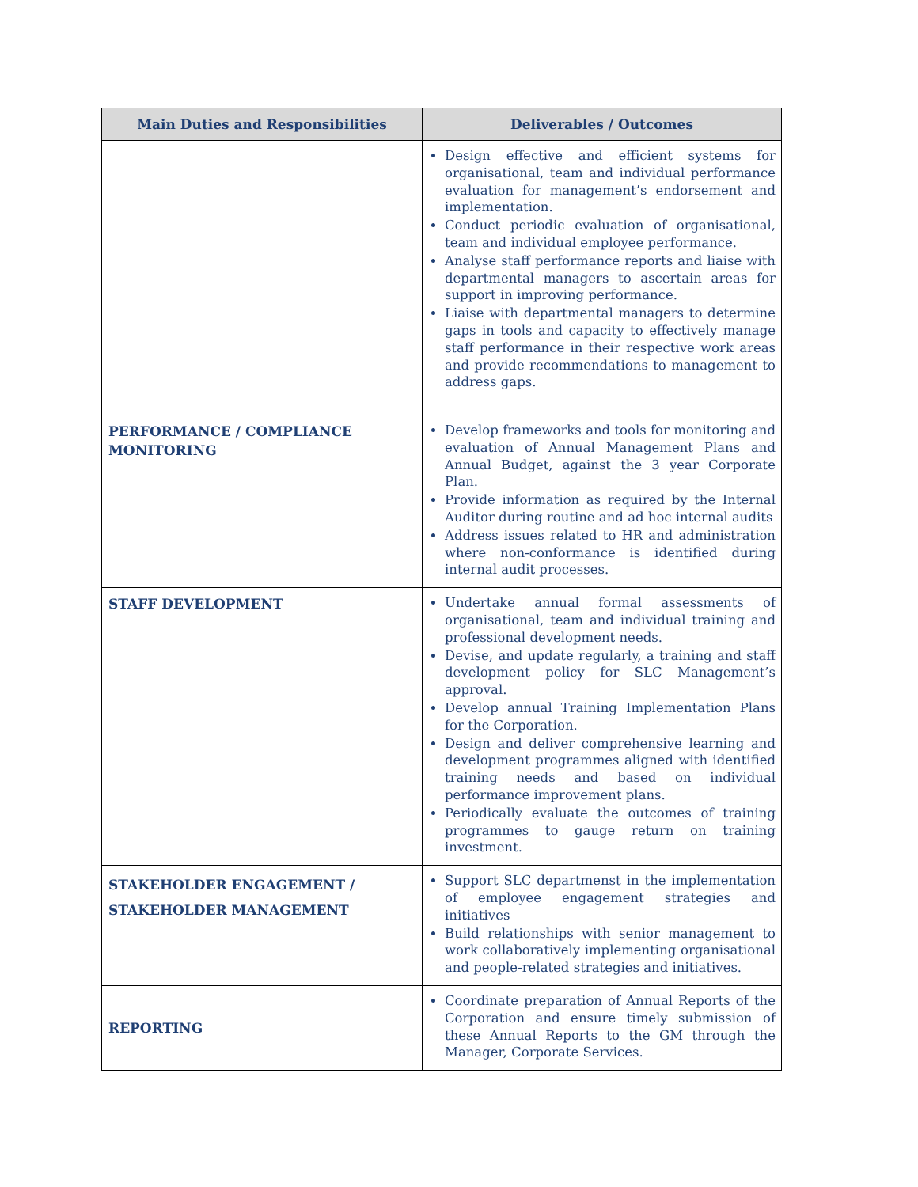| Main Duties and Responsibilities | Deliverables / Outcomes |
| --- | --- |
| | Design effective and efficient systems for organisational, team and individual performance evaluation for management’s endorsement and implementation. Conduct periodic evaluation of organisational, team and individual employee performance. Analyse staff performance reports and liaise with departmental managers to ascertain areas for support in improving performance. Liaise with departmental managers to determine gaps in tools and capacity to effectively manage staff performance in their respective work areas and provide recommendations to management to address gaps. |
| PERFORMANCE / COMPLIANCE MONITORING | Develop frameworks and tools for monitoring and evaluation of Annual Management Plans and Annual Budget, against the 3 year Corporate Plan. Provide information as required by the Internal Auditor during routine and ad hoc internal audits Address issues related to HR and administration where non-conformance is identified during internal audit processes. |
| STAFF DEVELOPMENT | Undertake annual formal assessments of organisational, team and individual training and professional development needs. Devise, and update regularly, a training and staff development policy for SLC Management’s approval. Develop annual Training Implementation Plans for the Corporation. Design and deliver comprehensive learning and development programmes aligned with identified training needs and based on individual performance improvement plans. Periodically evaluate the outcomes of training programmes to gauge return on training investment. |
| STAKEHOLDER ENGAGEMENT / STAKEHOLDER MANAGEMENT | Support SLC departmenst in the implementation of employee engagement strategies and initiatives Build relationships with senior management to work collaboratively implementing organisational and people-related strategies and initiatives. |
| REPORTING | Coordinate preparation of Annual Reports of the Corporation and ensure timely submission of these Annual Reports to the GM through the Manager, Corporate Services. |